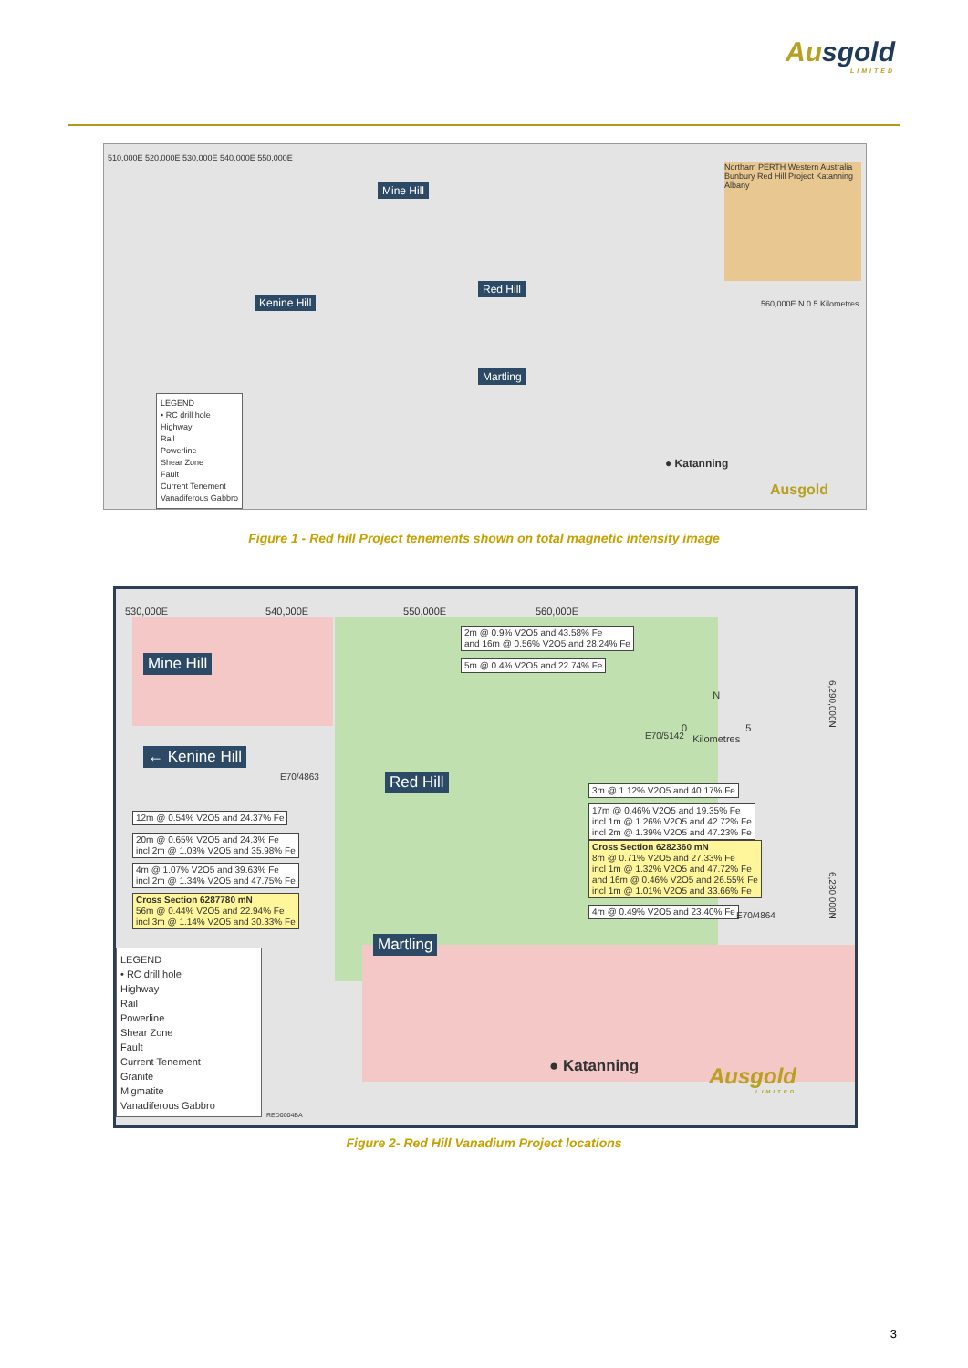Ausgold
LIMITED
Mine Hill
Kenine Hill
Red Hill
Martling
● Katanning
510,000E 520,000E 530,000E 540,000E 550,000E
Northam PERTH Western Australia Bunbury Red Hill Project Katanning Albany
560,000E N 0 5 Kilometres
LEGEND
• RC drill hole
Highway
Rail
Powerline
Shear Zone
Fault
Current Tenement
Vanadiferous Gabbro
Ausgold
Figure 1 - Red hill Project tenements shown on total magnetic intensity image
530,000E 540,000E 550,000E 560,000E
Mine Hill
← Kenine Hill
E70/4863
E70/5142
Red Hill
Martling
2m @ 0.9% V2O5 and 43.58% Fe
and 16m @ 0.56% V2O5 and 28.24% Fe
5m @ 0.4% V2O5 and 22.74% Fe
3m @ 1.12% V2O5 and 40.17% Fe
17m @ 0.46% V2O5 and 19.35% Fe
incl 1m @ 1.26% V2O5 and 42.72% Fe
incl 2m @ 1.39% V2O5 and 47.23% Fe
Cross Section 6282360 mN
8m @ 0.71% V2O5 and 27.33% Fe
incl 1m @ 1.32% V2O5 and 47.72% Fe
and 16m @ 0.46% V2O5 and 26.55% Fe
incl 1m @ 1.01% V2O5 and 33.66% Fe
4m @ 0.49% V2O5 and 23.40% Fe
12m @ 0.54% V2O5 and 24.37% Fe
20m @ 0.65% V2O5 and 24.3% Fe
incl 2m @ 1.03% V2O5 and 35.98% Fe
4m @ 1.07% V2O5 and 39.63% Fe
incl 2m @ 1.34% V2O5 and 47.75% Fe
Cross Section 6287780 mN
56m @ 0.44% V2O5 and 22.94% Fe
incl 3m @ 1.14% V2O5 and 30.33% Fe
N
0 5
Kilometres
6,290,000N
6,280,000N
E70/4864
LEGEND
• RC drill hole
Highway
Rail
Powerline
Shear Zone
Fault
Current Tenement
Granite
Migmatite
Vanadiferous Gabbro
RED0004BA
● Katanning
Ausgold
LIMITED
Figure 2- Red Hill Vanadium Project locations
3